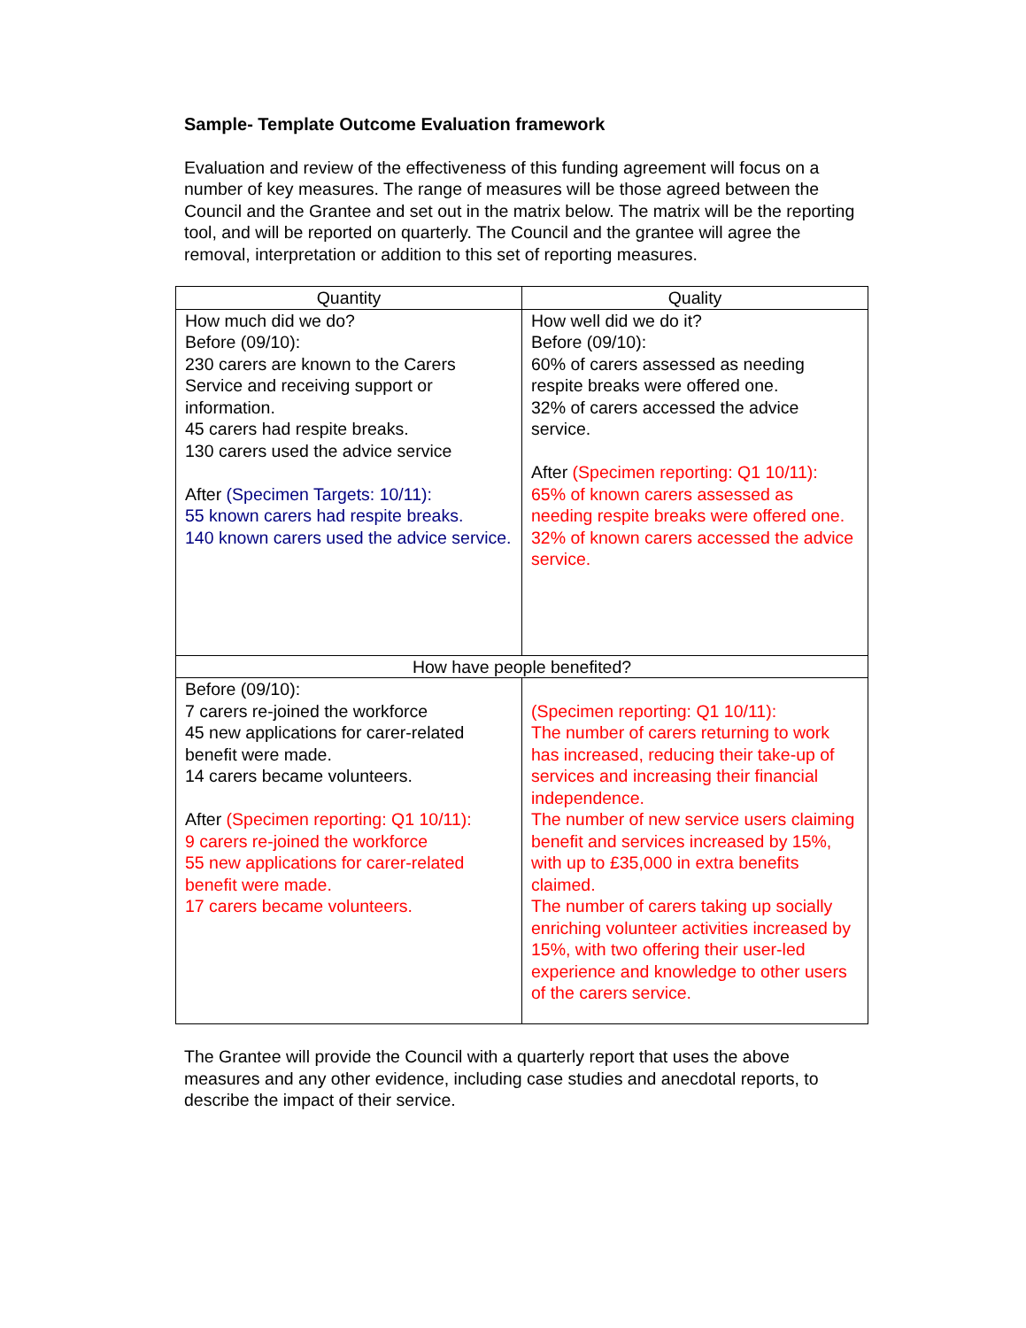Sample- Template Outcome Evaluation framework
Evaluation and review of the effectiveness of this funding agreement will focus on a number of key measures. The range of measures will be those agreed between the Council and the Grantee and set out in the matrix below. The matrix will be the reporting tool, and will be reported on quarterly. The Council and the grantee will agree the removal, interpretation or addition to this set of reporting measures.
| Quantity | Quality |
| --- | --- |
| How much did we do? Before (09/10): 230 carers are known to the Carers Service and receiving support or information. 45 carers had respite breaks. 130 carers used the advice service After (Specimen Targets: 10/11): 55 known carers had respite breaks. 140 known carers used the advice service. | How well did we do it? Before (09/10): 60% of carers assessed as needing respite breaks were offered one. 32% of carers accessed the advice service. After (Specimen reporting: Q1 10/11): 65% of known carers assessed as needing respite breaks were offered one. 32% of known carers accessed the advice service. |
| How have people benefited? | |
| Before (09/10): 7 carers re-joined the workforce 45 new applications for carer-related benefit were made. 14 carers became volunteers. After (Specimen reporting: Q1 10/11): 9 carers re-joined the workforce 55 new applications for carer-related benefit were made. 17 carers became volunteers. | (Specimen reporting: Q1 10/11): The number of carers returning to work has increased, reducing their take-up of services and increasing their financial independence. The number of new service users claiming benefit and services increased by 15%, with up to £35,000 in extra benefits claimed. The number of carers taking up socially enriching volunteer activities increased by 15%, with two offering their user-led experience and knowledge to other users of the carers service. |
The Grantee will provide the Council with a quarterly report that uses the above measures and any other evidence, including case studies and anecdotal reports, to describe the impact of their service.